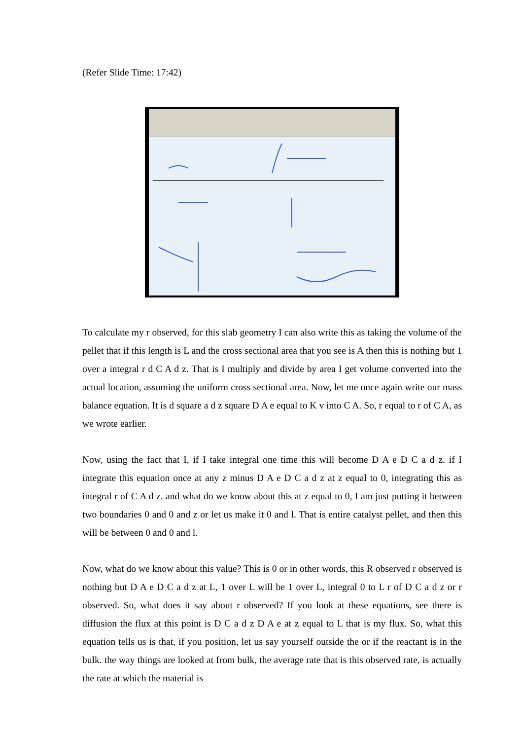(Refer Slide Time: 17:42)
To calculate my r observed, for this slab geometry I can also write this as taking the volume of the pellet that if this length is L and the cross sectional area that you see is A then this is nothing but 1 over a integral r d C A d z. That is I multiply and divide by area I get volume converted into the actual location, assuming the uniform cross sectional area. Now, let me once again write our mass balance equation. It is d square a d z square D A e equal to K v into C A. So, r equal to r of C A, as we wrote earlier.
Now, using the fact that I, if I take integral one time this will become D A e D C a d z. if I integrate this equation once at any z minus D A e D C a d z at z equal to 0, integrating this as integral r of C A d z. and what do we know about this at z equal to 0, I am just putting it between two boundaries 0 and 0 and z or let us make it 0 and l. That is entire catalyst pellet, and then this will be between 0 and 0 and l.
Now, what do we know about this value? This is 0 or in other words, this R observed r observed is nothing but D A e D C a d z at L, 1 over L will be 1 over L, integral 0 to L r of D C a d z or r observed. So, what does it say about r observed? If you look at these equations, see there is diffusion the flux at this point is D C a d z D A e at z equal to L that is my flux. So, what this equation tells us is that, if you position, let us say yourself outside the or if the reactant is in the bulk. the way things are looked at from bulk, the average rate that is this observed rate, is actually the rate at which the material is